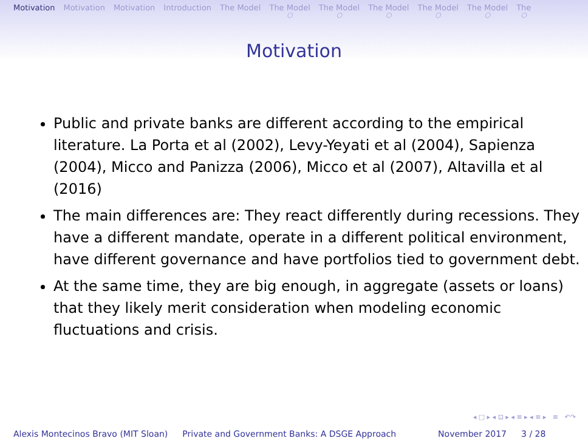Motivation Motivation Motivation Introduction The Model The Model
○ The Model
○ The Model
○ The Model
○ The Model
○ The
○
Motivation
Public and private banks are different according to the empirical literature. La Porta et al (2002), Levy-Yeyati et al (2004), Sapienza (2004), Micco and Panizza (2006), Micco et al (2007), Altavilla et al (2016)
The main differences are: They react differently during recessions. They have a different mandate, operate in a different political environment, have different governance and have portfolios tied to government debt.
At the same time, they are big enough, in aggregate (assets or loans) that they likely merit consideration when modeling economic fluctuations and crisis.
◂ □ ▸ ◂ ⊡ ▸ ◂ ≡ ▸ ◂ ≡ ▸ ≡ ↶↷
Alexis Montecinos Bravo (MIT Sloan) Private and Government Banks: A DSGE Approach November 2017 3 / 28